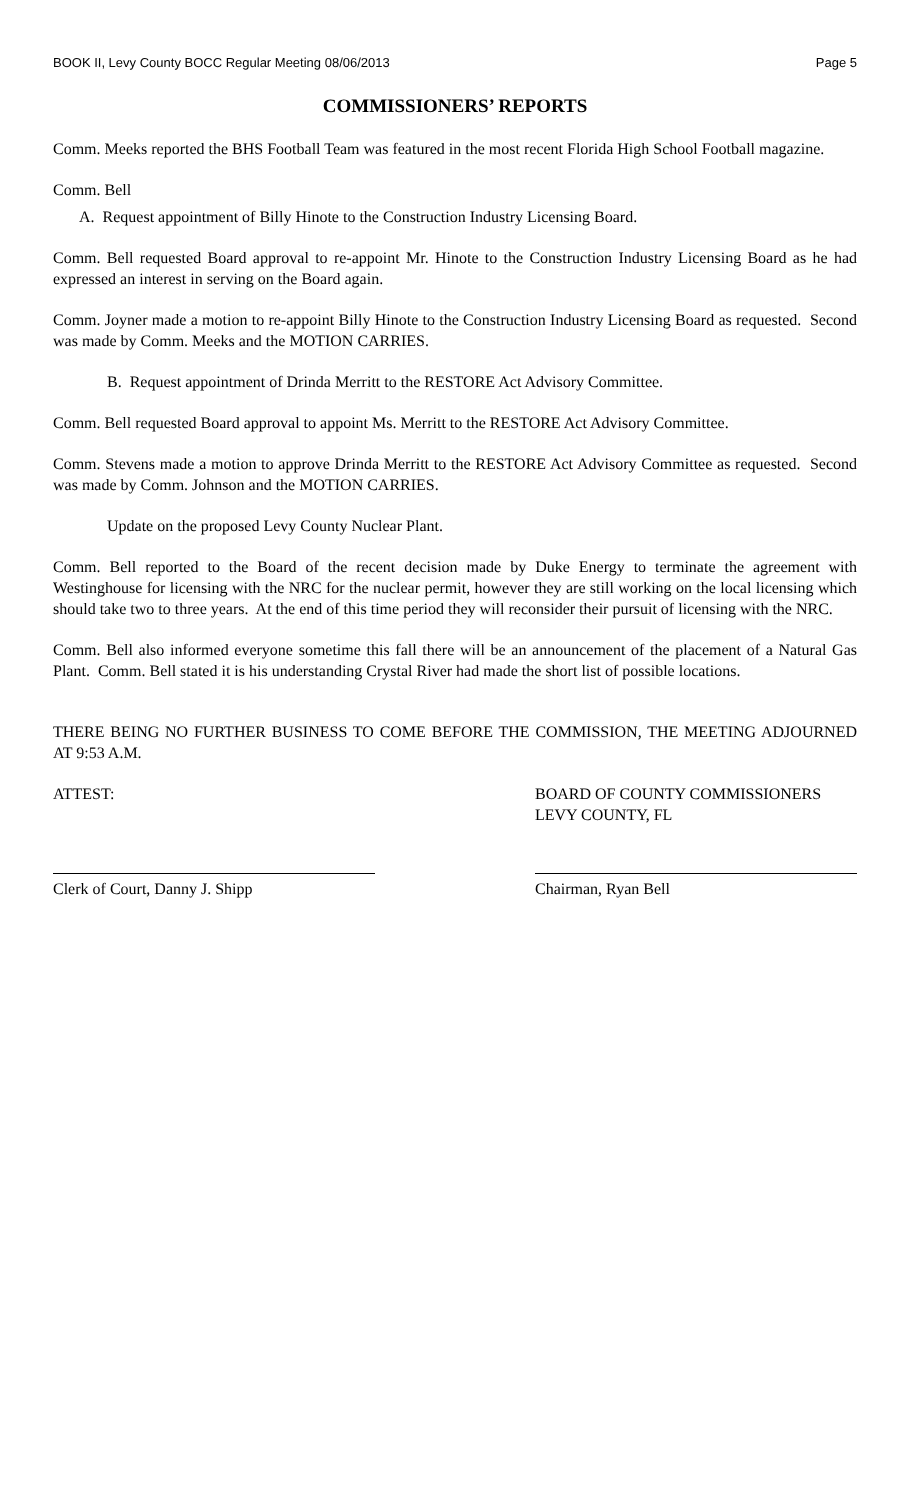BOOK II, Levy County BOCC Regular Meeting 08/06/2013 Page 5
COMMISSIONERS’ REPORTS
Comm. Meeks reported the BHS Football Team was featured in the most recent Florida High School Football magazine.
Comm. Bell
A. Request appointment of Billy Hinote to the Construction Industry Licensing Board.
Comm. Bell requested Board approval to re-appoint Mr. Hinote to the Construction Industry Licensing Board as he had expressed an interest in serving on the Board again.
Comm. Joyner made a motion to re-appoint Billy Hinote to the Construction Industry Licensing Board as requested. Second was made by Comm. Meeks and the MOTION CARRIES.
B. Request appointment of Drinda Merritt to the RESTORE Act Advisory Committee.
Comm. Bell requested Board approval to appoint Ms. Merritt to the RESTORE Act Advisory Committee.
Comm. Stevens made a motion to approve Drinda Merritt to the RESTORE Act Advisory Committee as requested. Second was made by Comm. Johnson and the MOTION CARRIES.
Update on the proposed Levy County Nuclear Plant.
Comm. Bell reported to the Board of the recent decision made by Duke Energy to terminate the agreement with Westinghouse for licensing with the NRC for the nuclear permit, however they are still working on the local licensing which should take two to three years. At the end of this time period they will reconsider their pursuit of licensing with the NRC.
Comm. Bell also informed everyone sometime this fall there will be an announcement of the placement of a Natural Gas Plant. Comm. Bell stated it is his understanding Crystal River had made the short list of possible locations.
THERE BEING NO FURTHER BUSINESS TO COME BEFORE THE COMMISSION, THE MEETING ADJOURNED AT 9:53 A.M.
ATTEST: BOARD OF COUNTY COMMISSIONERS
LEVY COUNTY, FL
Clerk of Court, Danny J. Shipp Chairman, Ryan Bell